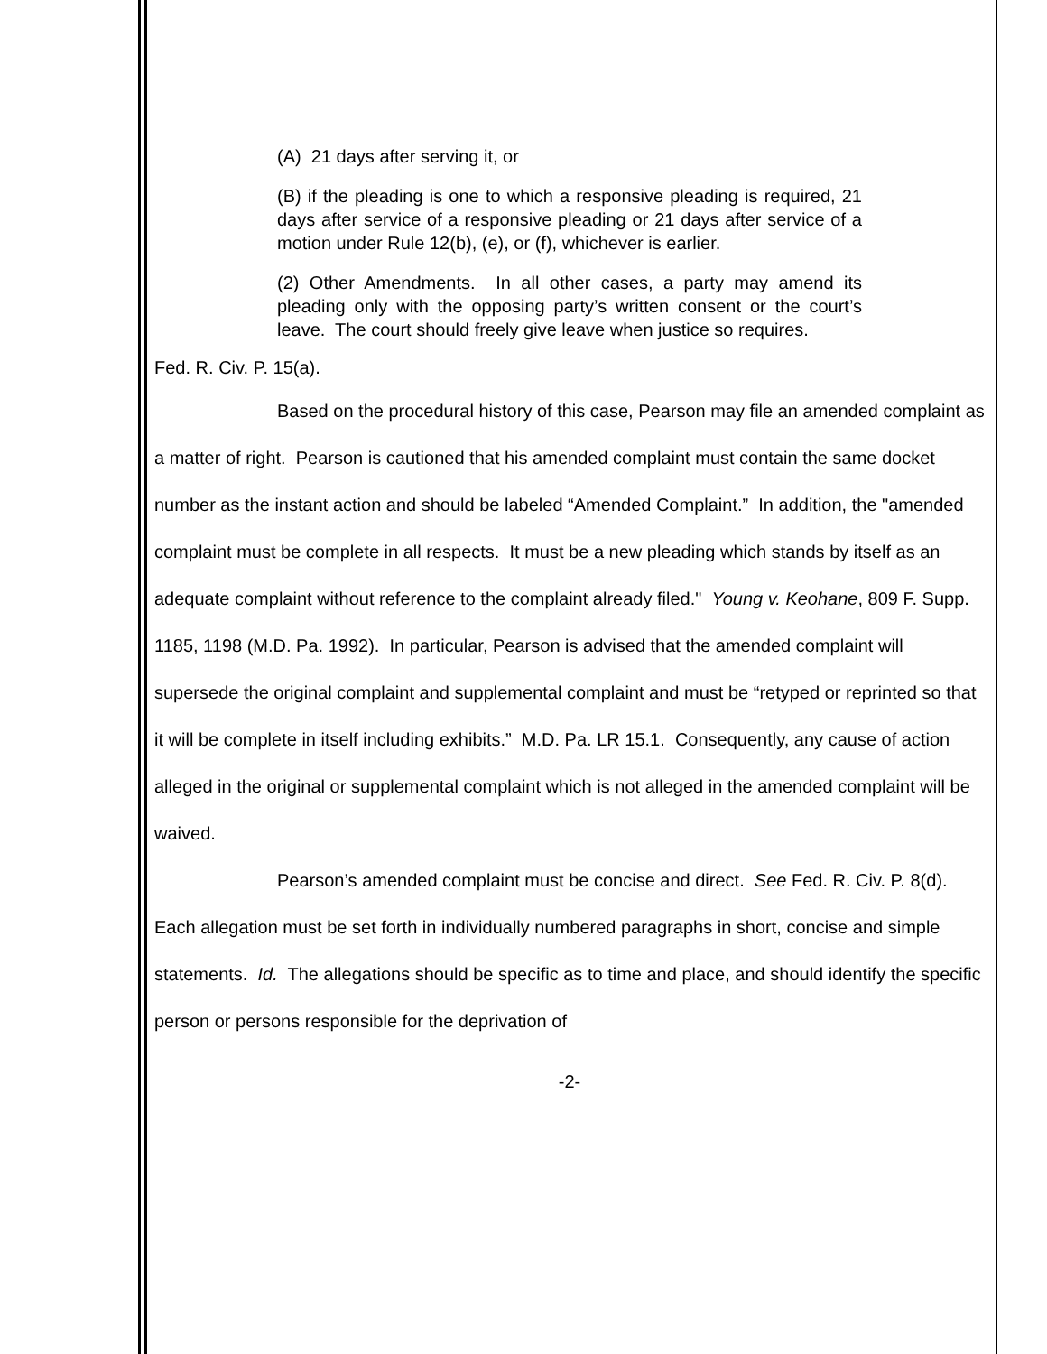(A) 21 days after serving it, or
(B) if the pleading is one to which a responsive pleading is required, 21 days after service of a responsive pleading or 21 days after service of a motion under Rule 12(b), (e), or (f), whichever is earlier.
(2) Other Amendments. In all other cases, a party may amend its pleading only with the opposing party’s written consent or the court’s leave. The court should freely give leave when justice so requires.
Fed. R. Civ. P. 15(a).
Based on the procedural history of this case, Pearson may file an amended complaint as a matter of right. Pearson is cautioned that his amended complaint must contain the same docket number as the instant action and should be labeled “Amended Complaint.” In addition, the "amended complaint must be complete in all respects. It must be a new pleading which stands by itself as an adequate complaint without reference to the complaint already filed." Young v. Keohane, 809 F. Supp. 1185, 1198 (M.D. Pa. 1992). In particular, Pearson is advised that the amended complaint will supersede the original complaint and supplemental complaint and must be “retyped or reprinted so that it will be complete in itself including exhibits.” M.D. Pa. LR 15.1. Consequently, any cause of action alleged in the original or supplemental complaint which is not alleged in the amended complaint will be waived.
Pearson’s amended complaint must be concise and direct. See Fed. R. Civ. P. 8(d). Each allegation must be set forth in individually numbered paragraphs in short, concise and simple statements. Id. The allegations should be specific as to time and place, and should identify the specific person or persons responsible for the deprivation of
-2-